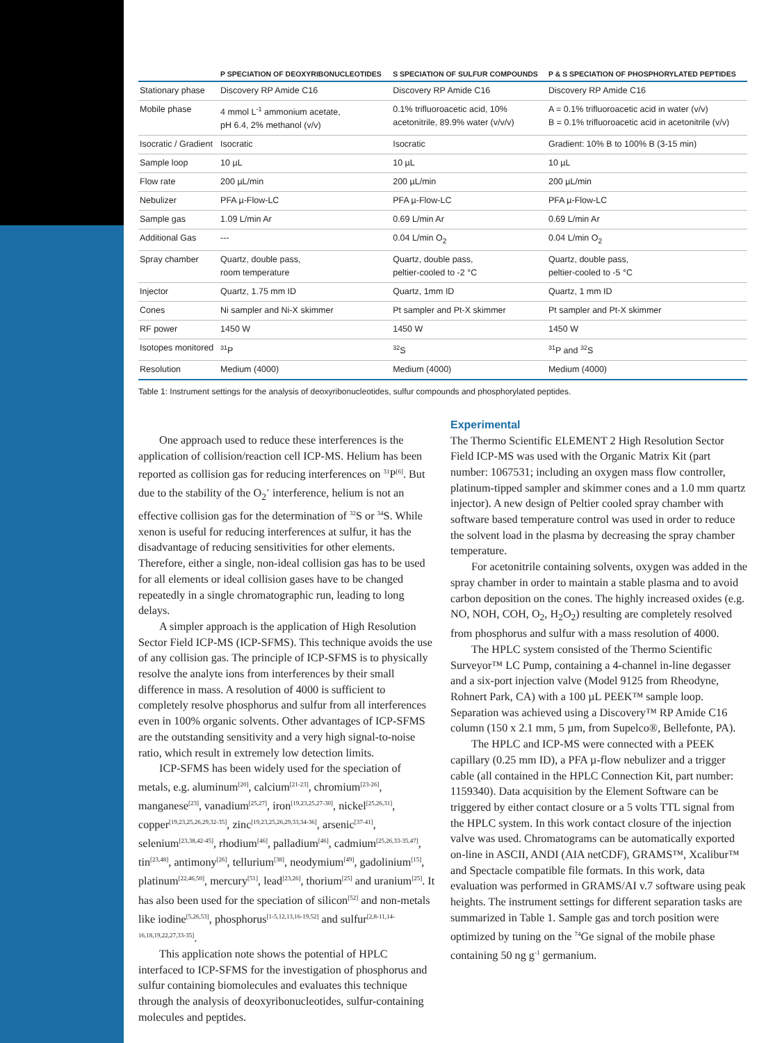| | P SPECIATION OF DEOXYRIBONUCLEOTIDES | S SPECIATION OF SULFUR COMPOUNDS | P & S SPECIATION OF PHOSPHORYLATED PEPTIDES |
| --- | --- | --- | --- |
| Stationary phase | Discovery RP Amide C16 | Discovery RP Amide C16 | Discovery RP Amide C16 |
| Mobile phase | 4 mmol L<sup>-1</sup> ammonium acetate, pH 6.4, 2% methanol (v/v) | 0.1% trifluoroacetic acid, 10% acetonitrile, 89.9% water (v/v/v) | A = 0.1% trifluoroacetic acid in water (v/v) B = 0.1% trifluoroacetic acid in acetonitrile (v/v) |
| Isocratic / Gradient | Isocratic | Isocratic | Gradient: 10% B to 100% B (3-15 min) |
| Sample loop | 10 µL | 10 µL | 10 µL |
| Flow rate | 200 µL/min | 200 µL/min | 200 µL/min |
| Nebulizer | PFA µ-Flow-LC | PFA µ-Flow-LC | PFA µ-Flow-LC |
| Sample gas | 1.09 L/min Ar | 0.69 L/min Ar | 0.69 L/min Ar |
| Additional Gas | --- | 0.04 L/min O<sub>2</sub> | 0.04 L/min O<sub>2</sub> |
| Spray chamber | Quartz, double pass, room temperature | Quartz, double pass, peltier-cooled to -2 °C | Quartz, double pass, peltier-cooled to -5 °C |
| Injector | Quartz, 1.75 mm ID | Quartz, 1mm ID | Quartz, 1 mm ID |
| Cones | Ni sampler and Ni-X skimmer | Pt sampler and Pt-X skimmer | Pt sampler and Pt-X skimmer |
| RF power | 1450 W | 1450 W | 1450 W |
| Isotopes monitored | <sup>31</sup>P | <sup>32</sup>S | <sup>31</sup>P and <sup>32</sup>S |
| Resolution | Medium (4000) | Medium (4000) | Medium (4000) |
Table 1: Instrument settings for the analysis of deoxyribonucleotides, sulfur compounds and phosphorylated peptides.
One approach used to reduce these interferences is the application of collision/reaction cell ICP-MS. Helium has been reported as collision gas for reducing interferences on <sup>31</sup>P<sup>[6]</sup>. But due to the stability of the O<sub>2</sub><sup>+</sup> interference, helium is not an effective collision gas for the determination of <sup>32</sup>S or <sup>34</sup>S. While xenon is useful for reducing interferences at sulfur, it has the disadvantage of reducing sensitivities for other elements. Therefore, either a single, non-ideal collision gas has to be used for all elements or ideal collision gases have to be changed repeatedly in a single chromatographic run, leading to long delays.
A simpler approach is the application of High Resolution Sector Field ICP-MS (ICP-SFMS). This technique avoids the use of any collision gas. The principle of ICP-SFMS is to physically resolve the analyte ions from interferences by their small difference in mass. A resolution of 4000 is sufficient to completely resolve phosphorus and sulfur from all interferences even in 100% organic solvents. Other advantages of ICP-SFMS are the outstanding sensitivity and a very high signal-to-noise ratio, which result in extremely low detection limits.
ICP-SFMS has been widely used for the speciation of metals, e.g. aluminum<sup>[20]</sup>, calcium<sup>[21-23]</sup>, chromium<sup>[23-26]</sup>, manganese<sup>[23]</sup>, vanadium<sup>[25,27]</sup>, iron<sup>[19,23,25,27-30]</sup>, nickel<sup>[25,26,31]</sup>, copper<sup>[19,23,25,26,29,32-35]</sup>, zinc<sup>[19,23,25,26,29,33,34-36]</sup>, arsenic<sup>[37-41]</sup>, selenium<sup>[23,38,42-45]</sup>, rhodium<sup>[46]</sup>, palladium<sup>[46]</sup>, cadmium<sup>[25,26,33-35,47]</sup>, tin<sup>[23,48]</sup>, antimony<sup>[26]</sup>, tellurium<sup>[38]</sup>, neodymium<sup>[49]</sup>, gadolinium<sup>[15]</sup>, platinum<sup>[22,46,50]</sup>, mercury<sup>[51]</sup>, lead<sup>[23,26]</sup>, thorium<sup>[25]</sup> and uranium<sup>[25]</sup>. It has also been used for the speciation of silicon<sup>[52]</sup> and non-metals like iodine<sup>[5,26,53]</sup>, phosphorus<sup>[1-5,12,13,16-19,52]</sup> and sulfur<sup>[2,8-11,14-16,18,19,22,27,33-35]</sup>.
This application note shows the potential of HPLC interfaced to ICP-SFMS for the investigation of phosphorus and sulfur containing biomolecules and evaluates this technique through the analysis of deoxyribonucleotides, sulfur-containing molecules and peptides.
Experimental
The Thermo Scientific ELEMENT 2 High Resolution Sector Field ICP-MS was used with the Organic Matrix Kit (part number: 1067531; including an oxygen mass flow controller, platinum-tipped sampler and skimmer cones and a 1.0 mm quartz injector). A new design of Peltier cooled spray chamber with software based temperature control was used in order to reduce the solvent load in the plasma by decreasing the spray chamber temperature.
For acetonitrile containing solvents, oxygen was added in the spray chamber in order to maintain a stable plasma and to avoid carbon deposition on the cones. The highly increased oxides (e.g. NO, NOH, COH, O<sub>2</sub>, H<sub>2</sub>O<sub>2</sub>) resulting are completely resolved from phosphorus and sulfur with a mass resolution of 4000.
The HPLC system consisted of the Thermo Scientific Surveyor™ LC Pump, containing a 4-channel in-line degasser and a six-port injection valve (Model 9125 from Rheodyne, Rohnert Park, CA) with a 100 µL PEEK™ sample loop. Separation was achieved using a Discovery™ RP Amide C16 column (150 x 2.1 mm, 5 µm, from Supelco®, Bellefonte, PA).
The HPLC and ICP-MS were connected with a PEEK capillary (0.25 mm ID), a PFA µ-flow nebulizer and a trigger cable (all contained in the HPLC Connection Kit, part number: 1159340). Data acquisition by the Element Software can be triggered by either contact closure or a 5 volts TTL signal from the HPLC system. In this work contact closure of the injection valve was used. Chromatograms can be automatically exported on-line in ASCII, ANDI (AIA netCDF), GRAMS™, Xcalibur™ and Spectacle compatible file formats. In this work, data evaluation was performed in GRAMS/AI v.7 software using peak heights. The instrument settings for different separation tasks are summarized in Table 1. Sample gas and torch position were optimized by tuning on the <sup>74</sup>Ge signal of the mobile phase containing 50 ng g<sup>-1</sup> germanium.